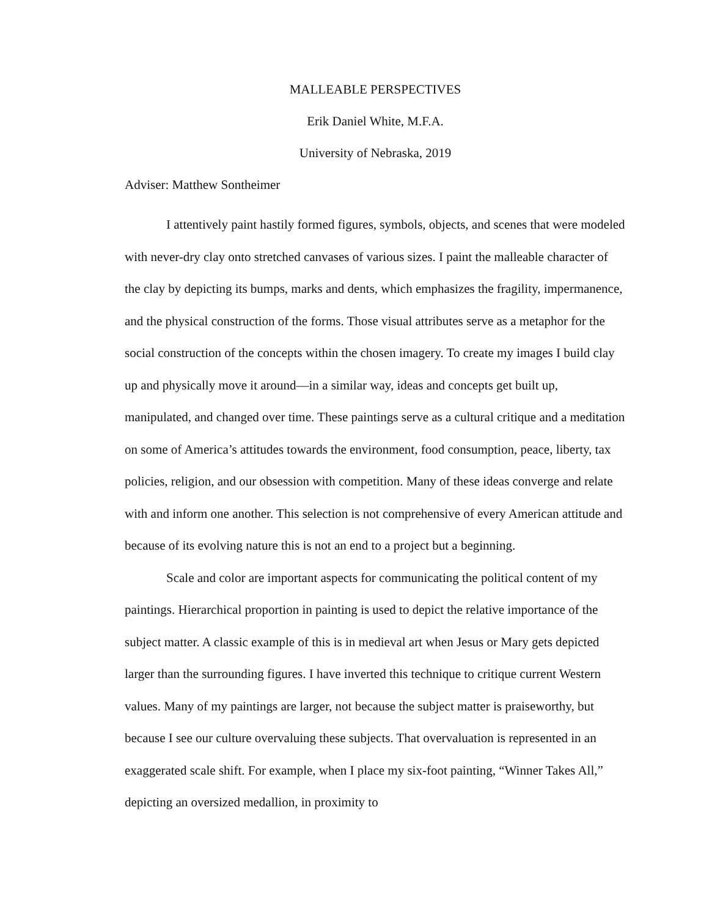MALLEABLE PERSPECTIVES
Erik Daniel White, M.F.A.
University of Nebraska, 2019
Adviser: Matthew Sontheimer
I attentively paint hastily formed figures, symbols, objects, and scenes that were modeled with never-dry clay onto stretched canvases of various sizes. I paint the malleable character of the clay by depicting its bumps, marks and dents, which emphasizes the fragility, impermanence, and the physical construction of the forms. Those visual attributes serve as a metaphor for the social construction of the concepts within the chosen imagery. To create my images I build clay up and physically move it around—in a similar way, ideas and concepts get built up, manipulated, and changed over time. These paintings serve as a cultural critique and a meditation on some of America’s attitudes towards the environment, food consumption, peace, liberty, tax policies, religion, and our obsession with competition. Many of these ideas converge and relate with and inform one another. This selection is not comprehensive of every American attitude and because of its evolving nature this is not an end to a project but a beginning.
Scale and color are important aspects for communicating the political content of my paintings. Hierarchical proportion in painting is used to depict the relative importance of the subject matter. A classic example of this is in medieval art when Jesus or Mary gets depicted larger than the surrounding figures. I have inverted this technique to critique current Western values. Many of my paintings are larger, not because the subject matter is praiseworthy, but because I see our culture overvaluing these subjects. That overvaluation is represented in an exaggerated scale shift. For example, when I place my six-foot painting, “Winner Takes All,” depicting an oversized medallion, in proximity to